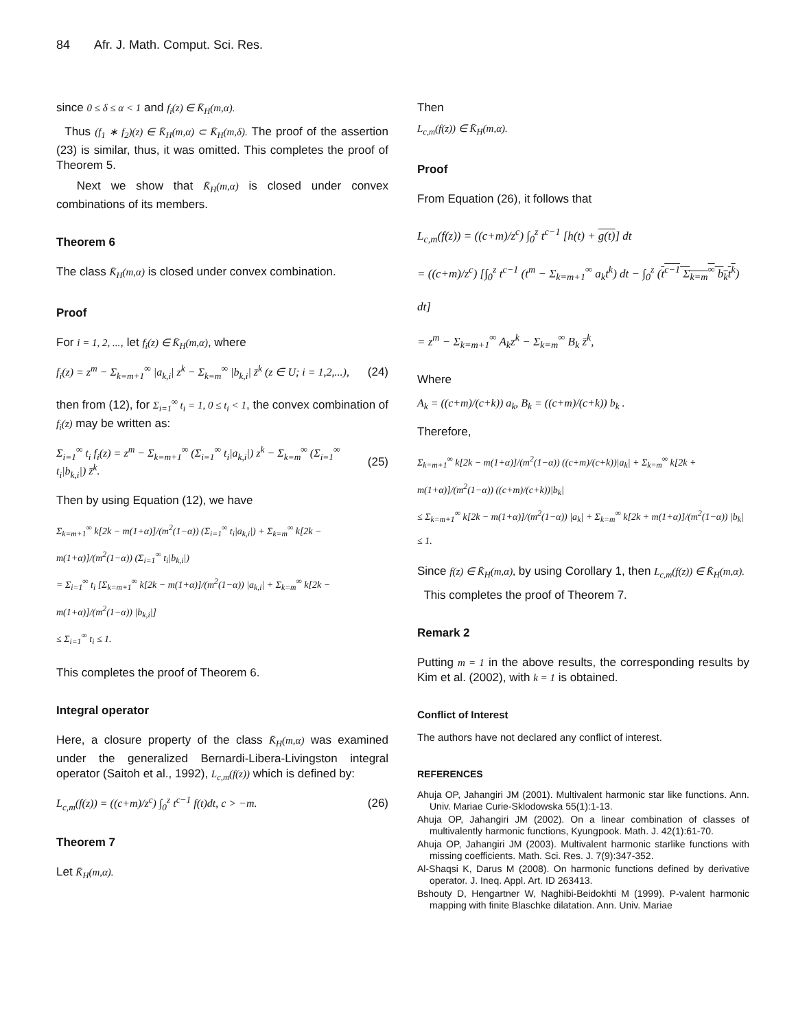84 Afr. J. Math. Comput. Sci. Res.
since 0 ≤ δ ≤ α < 1 and f<sub>i</sub>(z) ∈ K̄<sub>H</sub>(m,α).
Thus (f<sub>1</sub> ∗ f<sub>2</sub>)(z) ∈ K̄<sub>H</sub>(m,α) ⊂ K̄<sub>H</sub>(m,δ). The proof of the assertion (23) is similar, thus, it was omitted. This completes the proof of Theorem 5.
Next we show that K̄<sub>H</sub>(m,α) is closed under convex combinations of its members.
Theorem 6
The class K̄<sub>H</sub>(m,α) is closed under convex combination.
Proof
For i = 1, 2, ..., let f<sub>i</sub>(z) ∈ K̄<sub>H</sub>(m,α), where
f<sub>i</sub>(z) = z<sup>m</sup> − Σ<sub>k=m+1</sub><sup>∞</sup> |a<sub>k,i</sub>| z<sup>k</sup> − Σ<sub>k=m</sub><sup>∞</sup> |b<sub>k,i</sub>| z̄<sup>k</sup> (z ∈ U; i = 1,2,...), (24)
then from (12), for Σ<sub>i=1</sub><sup>∞</sup> t<sub>i</sub> = 1, 0 ≤ t<sub>i</sub> < 1, the convex combination of f<sub>i</sub>(z) may be written as:
Σ<sub>i=1</sub><sup>∞</sup> t<sub>i</sub> f<sub>i</sub>(z) = z<sup>m</sup> − Σ<sub>k=m+1</sub><sup>∞</sup> (Σ<sub>i=1</sub><sup>∞</sup> t<sub>i</sub>|a<sub>k,i</sub>|) z<sup>k</sup> − Σ<sub>k=m</sub><sup>∞</sup> (Σ<sub>i=1</sub><sup>∞</sup> t<sub>i</sub>|b<sub>k,i</sub>|) z̄<sup>k</sup>. (25)
Then by using Equation (12), we have
Σ<sub>k=m+1</sub><sup>∞</sup> k[2k − m(1+α)]/(m<sup>2</sup>(1−α)) (Σ<sub>i=1</sub><sup>∞</sup> t<sub>i</sub>|a<sub>k,i</sub>|) + Σ<sub>k=m</sub><sup>∞</sup> k[2k − m(1+α)]/(m<sup>2</sup>(1−α)) (Σ<sub>i=1</sub><sup>∞</sup> t<sub>i</sub>|b<sub>k,i</sub>|)
= Σ<sub>i=1</sub><sup>∞</sup> t<sub>i</sub> [Σ<sub>k=m+1</sub><sup>∞</sup> k[2k − m(1+α)]/(m<sup>2</sup>(1−α)) |a<sub>k,i</sub>| + Σ<sub>k=m</sub><sup>∞</sup> k[2k − m(1+α)]/(m<sup>2</sup>(1−α)) |b<sub>k,i</sub>|]
≤ Σ<sub>i=1</sub><sup>∞</sup> t<sub>i</sub> ≤ 1.
This completes the proof of Theorem 6.
Integral operator
Here, a closure property of the class K̄<sub>H</sub>(m,α) was examined under the generalized Bernardi-Libera-Livingston integral operator (Saitoh et al., 1992), L<sub>c,m</sub>(f(z)) which is defined by:
L<sub>c,m</sub>(f(z)) = ((c+m)/z<sup>c</sup>) ∫<sub>0</sub><sup>z</sup> t<sup>c−1</sup> f(t)dt, c > −m. (26)
Theorem 7
Let K̄<sub>H</sub>(m,α).
Then
L<sub>c,m</sub>(f(z)) ∈ K̄<sub>H</sub>(m,α).
Proof
From Equation (26), it follows that
L<sub>c,m</sub>(f(z)) = ((c+m)/z<sup>c</sup>) ∫<sub>0</sub><sup>z</sup> t<sup>c−1</sup> [h(t) + g(t)] dt
= ((c+m)/z<sup>c</sup>) [∫<sub>0</sub><sup>z</sup> t<sup>c−1</sup> (t<sup>m</sup> − Σ<sub>k=m+1</sub><sup>∞</sup> a<sub>k</sub>t<sup>k</sup>) dt − ∫<sub>0</sub><sup>z</sup> (t<sup>c−1</sup> Σ<sub>k=m</sub><sup>∞</sup> b<sub>k</sub>t<sup>k</sup>) dt]
= z<sup>m</sup> − Σ<sub>k=m+1</sub><sup>∞</sup> A<sub>k</sub>z<sup>k</sup> − Σ<sub>k=m</sub><sup>∞</sup> B<sub>k</sub> z̄<sup>k</sup>,
Where
A<sub>k</sub> = ((c+m)/(c+k)) a<sub>k</sub>, B<sub>k</sub> = ((c+m)/(c+k)) b<sub>k</sub> .
Therefore,
Σ<sub>k=m+1</sub><sup>∞</sup> k[2k − m(1+α)]/(m<sup>2</sup>(1−α)) ((c+m)/(c+k))|a<sub>k</sub>| + Σ<sub>k=m</sub><sup>∞</sup> k[2k + m(1+α)]/(m<sup>2</sup>(1−α)) ((c+m)/(c+k))|b<sub>k</sub>|
≤ Σ<sub>k=m+1</sub><sup>∞</sup> k[2k − m(1+α)]/(m<sup>2</sup>(1−α)) |a<sub>k</sub>| + Σ<sub>k=m</sub><sup>∞</sup> k[2k + m(1+α)]/(m<sup>2</sup>(1−α)) |b<sub>k</sub>| ≤ 1.
Since f(z) ∈ K̄<sub>H</sub>(m,α), by using Corollary 1, then L<sub>c,m</sub>(f(z)) ∈ K̄<sub>H</sub>(m,α).
This completes the proof of Theorem 7.
Remark 2
Putting m = 1 in the above results, the corresponding results by Kim et al. (2002), with k = 1 is obtained.
Conflict of Interest
The authors have not declared any conflict of interest.
REFERENCES
Ahuja OP, Jahangiri JM (2001). Multivalent harmonic star like functions. Ann. Univ. Mariae Curie-Sklodowska 55(1):1-13.
Ahuja OP, Jahangiri JM (2002). On a linear combination of classes of multivalently harmonic functions, Kyungpook. Math. J. 42(1):61-70.
Ahuja OP, Jahangiri JM (2003). Multivalent harmonic starlike functions with missing coefficients. Math. Sci. Res. J. 7(9):347-352.
Al-Shaqsi K, Darus M (2008). On harmonic functions defined by derivative operator. J. Ineq. Appl. Art. ID 263413.
Bshouty D, Hengartner W, Naghibi-Beidokhti M (1999). P-valent harmonic mapping with finite Blaschke dilatation. Ann. Univ. Mariae